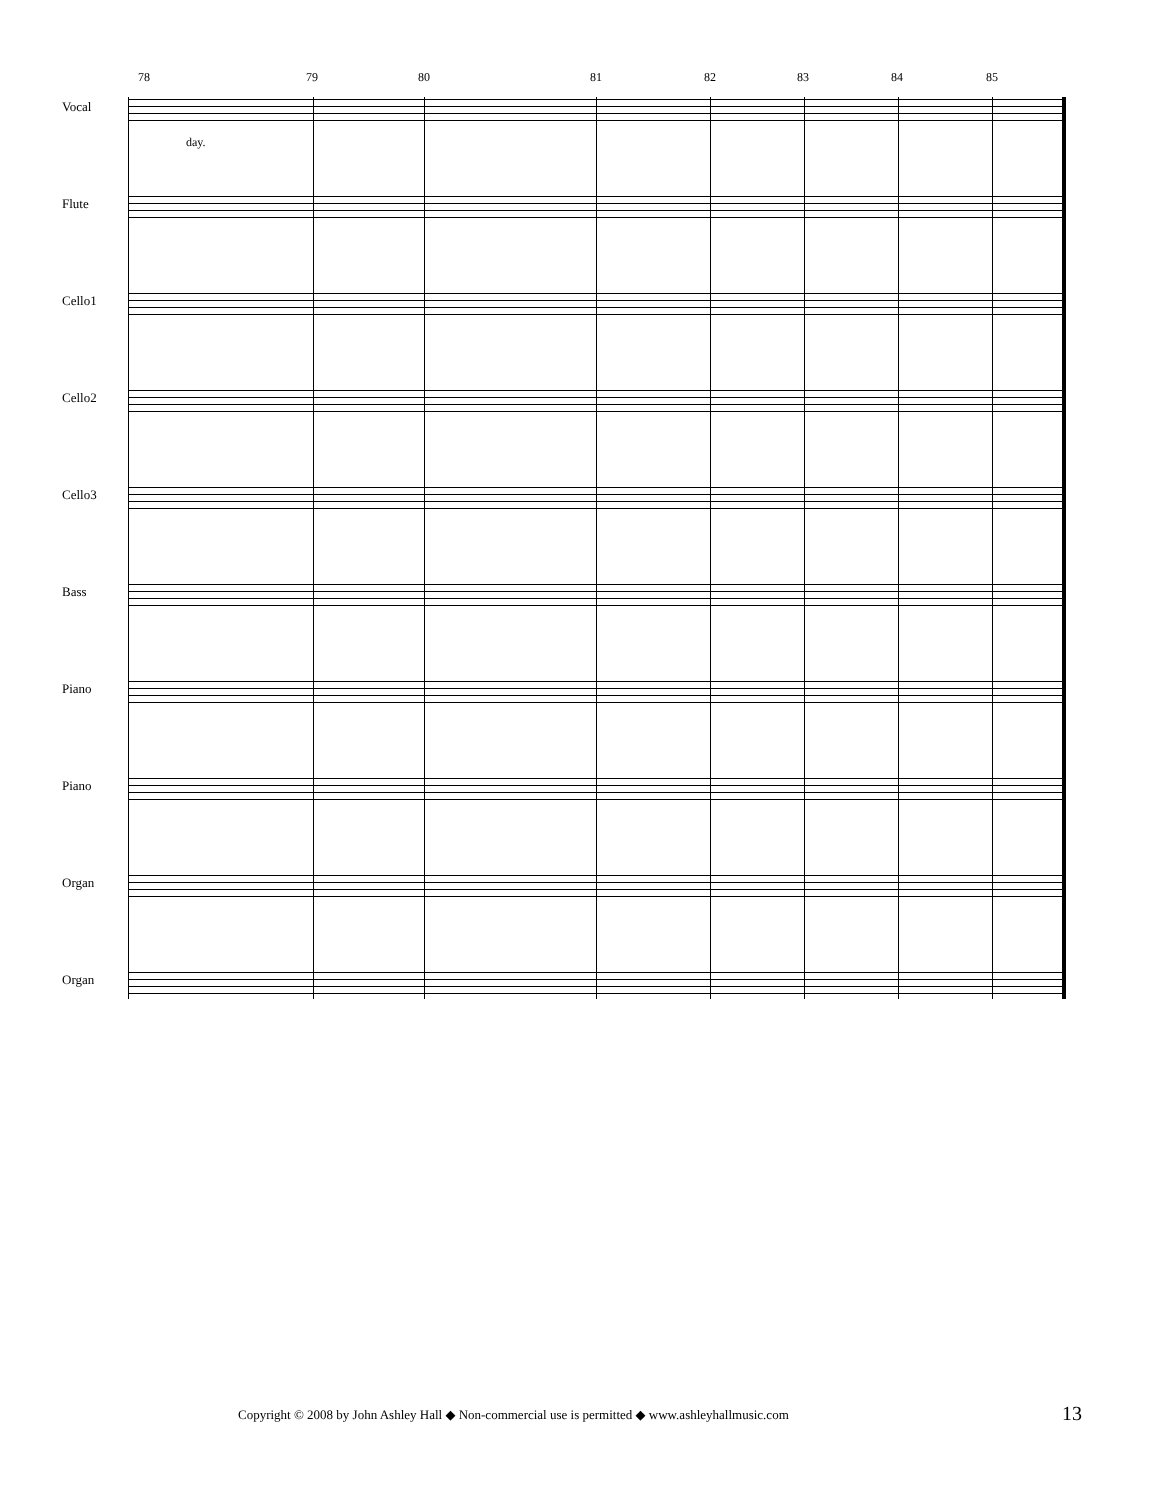78 79 80 81 82 83 84 85
Vocal
day.
Flute
Cello1
Cello2
Cello3
Bass
Piano
Piano
Organ
Organ
Copyright © 2008 by John Ashley Hall ◆ Non-commercial use is permitted ◆ www.ashleyhallmusic.com
13